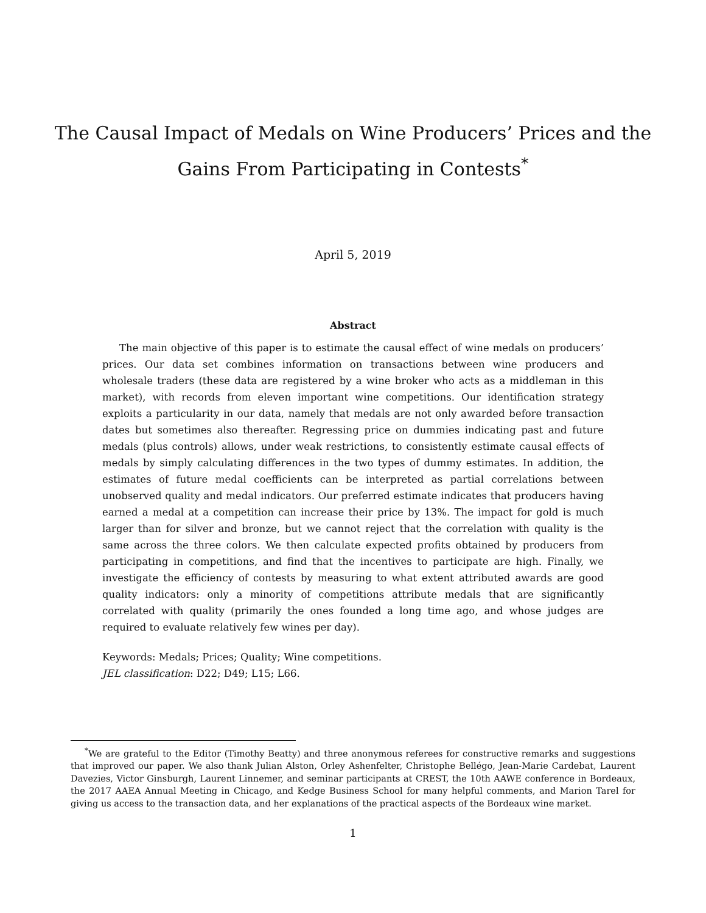The Causal Impact of Medals on Wine Producers’ Prices and the
Gains From Participating in Contests<sup>*</sup>
April 5, 2019
Abstract
The main objective of this paper is to estimate the causal effect of wine medals on producers’ prices. Our data set combines information on transactions between wine producers and wholesale traders (these data are registered by a wine broker who acts as a middleman in this market), with records from eleven important wine competitions. Our identification strategy exploits a particularity in our data, namely that medals are not only awarded before transaction dates but sometimes also thereafter. Regressing price on dummies indicating past and future medals (plus controls) allows, under weak restrictions, to consistently estimate causal effects of medals by simply calculating differences in the two types of dummy estimates. In addition, the estimates of future medal coefficients can be interpreted as partial correlations between unobserved quality and medal indicators. Our preferred estimate indicates that producers having earned a medal at a competition can increase their price by 13%. The impact for gold is much larger than for silver and bronze, but we cannot reject that the correlation with quality is the same across the three colors. We then calculate expected profits obtained by producers from participating in competitions, and find that the incentives to participate are high. Finally, we investigate the efficiency of contests by measuring to what extent attributed awards are good quality indicators: only a minority of competitions attribute medals that are significantly correlated with quality (primarily the ones founded a long time ago, and whose judges are required to evaluate relatively few wines per day).
Keywords: Medals; Prices; Quality; Wine competitions.
JEL classification: D22; D49; L15; L66.
<sup>*</sup> We are grateful to the Editor (Timothy Beatty) and three anonymous referees for constructive remarks and suggestions that improved our paper. We also thank Julian Alston, Orley Ashenfelter, Christophe Bellégo, Jean-Marie Cardebat, Laurent Davezies, Victor Ginsburgh, Laurent Linnemer, and seminar participants at CREST, the 10th AAWE conference in Bordeaux, the 2017 AAEA Annual Meeting in Chicago, and Kedge Business School for many helpful comments, and Marion Tarel for giving us access to the transaction data, and her explanations of the practical aspects of the Bordeaux wine market.
1